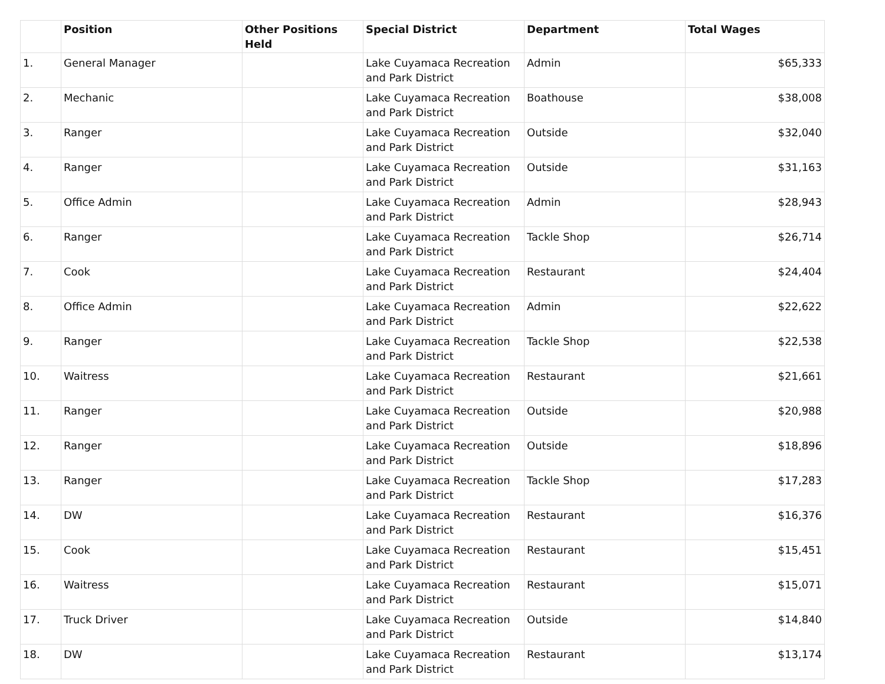| | Position | Other Positions Held | Special District | Department | Total Wages |
| --- | --- | --- | --- | --- | --- |
| 1. | General Manager | | Lake Cuyamaca Recreation and Park District | Admin | $65,333 |
| 2. | Mechanic | | Lake Cuyamaca Recreation and Park District | Boathouse | $38,008 |
| 3. | Ranger | | Lake Cuyamaca Recreation and Park District | Outside | $32,040 |
| 4. | Ranger | | Lake Cuyamaca Recreation and Park District | Outside | $31,163 |
| 5. | Office Admin | | Lake Cuyamaca Recreation and Park District | Admin | $28,943 |
| 6. | Ranger | | Lake Cuyamaca Recreation and Park District | Tackle Shop | $26,714 |
| 7. | Cook | | Lake Cuyamaca Recreation and Park District | Restaurant | $24,404 |
| 8. | Office Admin | | Lake Cuyamaca Recreation and Park District | Admin | $22,622 |
| 9. | Ranger | | Lake Cuyamaca Recreation and Park District | Tackle Shop | $22,538 |
| 10. | Waitress | | Lake Cuyamaca Recreation and Park District | Restaurant | $21,661 |
| 11. | Ranger | | Lake Cuyamaca Recreation and Park District | Outside | $20,988 |
| 12. | Ranger | | Lake Cuyamaca Recreation and Park District | Outside | $18,896 |
| 13. | Ranger | | Lake Cuyamaca Recreation and Park District | Tackle Shop | $17,283 |
| 14. | DW | | Lake Cuyamaca Recreation and Park District | Restaurant | $16,376 |
| 15. | Cook | | Lake Cuyamaca Recreation and Park District | Restaurant | $15,451 |
| 16. | Waitress | | Lake Cuyamaca Recreation and Park District | Restaurant | $15,071 |
| 17. | Truck Driver | | Lake Cuyamaca Recreation and Park District | Outside | $14,840 |
| 18. | DW | | Lake Cuyamaca Recreation and Park District | Restaurant | $13,174 |